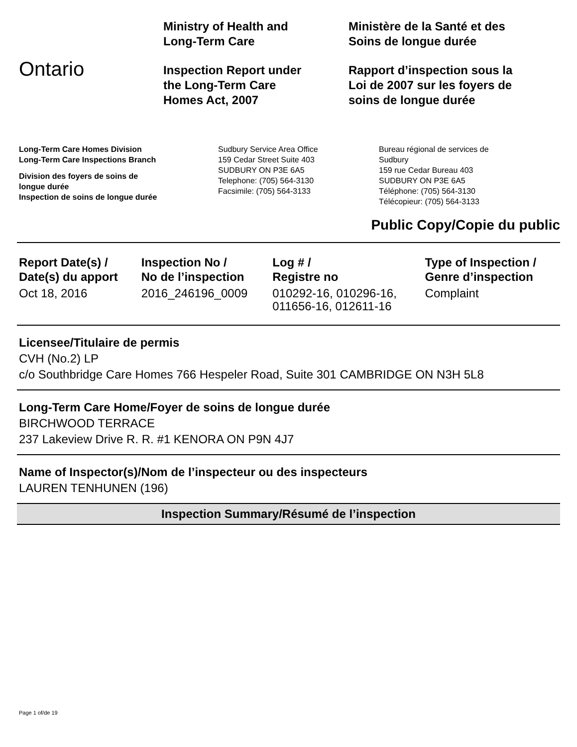Ontario
Ministry of Health and
Long-Term Care
Inspection Report under
the Long-Term Care
Homes Act, 2007
Ministère de la Santé et des
Soins de longue durée
Rapport d’inspection sous la
Loi de 2007 sur les foyers de
soins de longue durée
Long-Term Care Homes Division
Long-Term Care Inspections Branch
Division des foyers de soins de
longue durée
Inspection de soins de longue durée
Sudbury Service Area Office
159 Cedar Street Suite 403
SUDBURY ON P3E 6A5
Telephone: (705) 564-3130
Facsimile: (705) 564-3133
Bureau régional de services de
Sudbury
159 rue Cedar Bureau 403
SUDBURY ON P3E 6A5
Téléphone: (705) 564-3130
Télécopieur: (705) 564-3133
Public Copy/Copie du public
| Report Date(s) / Date(s) du apport | Inspection No / No de l’inspection | Log # / Registre no | Type of Inspection / Genre d’inspection |
| --- | --- | --- | --- |
| Oct 18, 2016 | 2016_246196_0009 | 010292-16, 010296-16, 011656-16, 012611-16 | Complaint |
Licensee/Titulaire de permis
CVH (No.2) LP
c/o Southbridge Care Homes 766 Hespeler Road, Suite 301 CAMBRIDGE ON N3H 5L8
Long-Term Care Home/Foyer de soins de longue durée
BIRCHWOOD TERRACE
237 Lakeview Drive R. R. #1 KENORA ON P9N 4J7
Name of Inspector(s)/Nom de l’inspecteur ou des inspecteurs
LAUREN TENHUNEN (196)
Inspection Summary/Résumé de l’inspection
Page 1 of/de 19